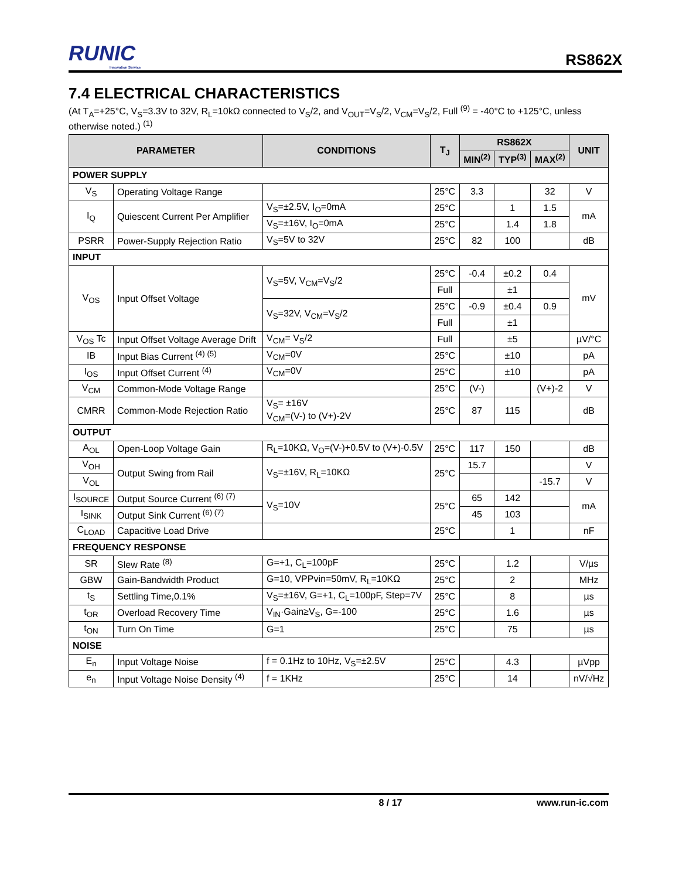RUNIC
Innovation Service
RS862X
7.4 ELECTRICAL CHARACTERISTICS
(At T<sub>A</sub>=+25°C, V<sub>S</sub>=3.3V to 32V, R<sub>L</sub>=10kΩ connected to V<sub>S</sub>/2, and V<sub>OUT</sub>=V<sub>S</sub>/2, V<sub>CM</sub>=V<sub>S</sub>/2, Full <sup>(9)</sup> = -40°C to +125°C, unless otherwise noted.) <sup>(1)</sup>
| PARAMETER | | CONDITIONS | T<sub>J</sub> | RS862X | | | UNIT |
| --- | --- | --- | --- | --- | --- | --- | --- |
| | | | | MIN<sup>(2)</sup> | TYP<sup>(3)</sup> | MAX<sup>(2)</sup> | |
| POWER SUPPLY | | | | | | | |
| V<sub>S</sub> | Operating Voltage Range | | 25°C | 3.3 | | 32 | V |
| I<sub>Q</sub> | Quiescent Current Per Amplifier | V<sub>S</sub>=±2.5V, I<sub>O</sub>=0mA | 25°C | | 1 | 1.5 | mA |
| | | V<sub>S</sub>=±16V, I<sub>O</sub>=0mA | 25°C | | 1.4 | 1.8 | |
| PSRR | Power-Supply Rejection Ratio | V<sub>S</sub>=5V to 32V | 25°C | 82 | 100 | | dB |
| INPUT | | | | | | | |
| V<sub>OS</sub> | Input Offset Voltage | V<sub>S</sub>=5V, V<sub>CM</sub>=V<sub>S</sub>/2 | 25°C | -0.4 | ±0.2 | 0.4 | mV |
| | | | Full | | ±1 | | |
| | | V<sub>S</sub>=32V, V<sub>CM</sub>=V<sub>S</sub>/2 | 25°C | -0.9 | ±0.4 | 0.9 | |
| | | | Full | | ±1 | | |
| V<sub>OS</sub> Tc | Input Offset Voltage Average Drift | V<sub>CM</sub>= V<sub>S</sub>/2 | Full | | ±5 | | µV/°C |
| IB | Input Bias Current <sup>(4) (5)</sup> | V<sub>CM</sub>=0V | 25°C | | ±10 | | pA |
| I<sub>OS</sub> | Input Offset Current <sup>(4)</sup> | V<sub>CM</sub>=0V | 25°C | | ±10 | | pA |
| V<sub>CM</sub> | Common-Mode Voltage Range | | 25°C | (V-) | | (V+)-2 | V |
| CMRR | Common-Mode Rejection Ratio | V<sub>S</sub>= ±16V V<sub>CM</sub>=(V-) to (V+)-2V | 25°C | 87 | 115 | | dB |
| OUTPUT | | | | | | | |
| A<sub>OL</sub> | Open-Loop Voltage Gain | R<sub>L</sub>=10KΩ, V<sub>O</sub>=(V-)+0.5V to (V+)-0.5V | 25°C | 117 | 150 | | dB |
| V<sub>OH</sub> | Output Swing from Rail | V<sub>S</sub>=±16V, R<sub>L</sub>=10KΩ | 25°C | 15.7 | | | V |
| V<sub>OL</sub> | | | | | | -15.7 | V |
| I<sub>SOURCE</sub> | Output Source Current <sup>(6) (7)</sup> | V<sub>S</sub>=10V | 25°C | 65 | 142 | | mA |
| I<sub>SINK</sub> | Output Sink Current <sup>(6) (7)</sup> | | | 45 | 103 | | |
| C<sub>LOAD</sub> | Capacitive Load Drive | | 25°C | | 1 | | nF |
| FREQUENCY RESPONSE | | | | | | | |
| SR | Slew Rate <sup>(8)</sup> | G=+1, C<sub>L</sub>=100pF | 25°C | | 1.2 | | V/µs |
| GBW | Gain-Bandwidth Product | G=10, VPPvin=50mV, R<sub>L</sub>=10KΩ | 25°C | | 2 | | MHz |
| t<sub>S</sub> | Settling Time,0.1% | V<sub>S</sub>=±16V, G=+1, C<sub>L</sub>=100pF, Step=7V | 25°C | | 8 | | µs |
| t<sub>OR</sub> | Overload Recovery Time | V<sub>IN</sub>·Gain≥V<sub>S</sub>, G=-100 | 25°C | | 1.6 | | µs |
| t<sub>ON</sub> | Turn On Time | G=1 | 25°C | | 75 | | µs |
| NOISE | | | | | | | |
| E<sub>n</sub> | Input Voltage Noise | f = 0.1Hz to 10Hz, V<sub>S</sub>=±2.5V | 25°C | | 4.3 | | µVpp |
| e<sub>n</sub> | Input Voltage Noise Density <sup>(4)</sup> | f = 1KHz | 25°C | | 14 | | nV/√Hz |
8 / 17 www.run-ic.com